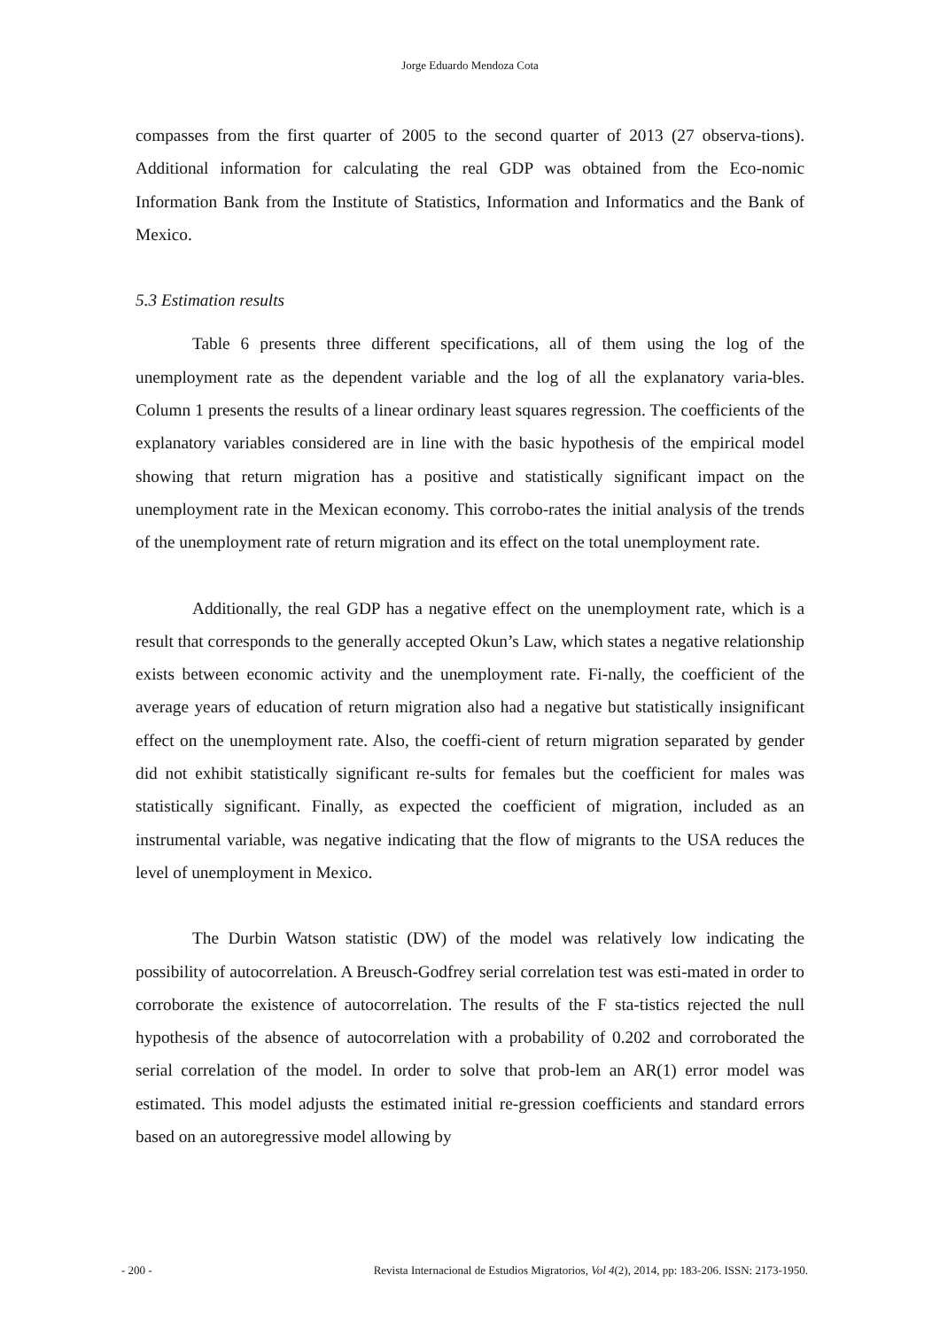Jorge Eduardo Mendoza Cota
compasses from the first quarter of 2005 to the second quarter of 2013 (27 observa-tions). Additional information for calculating the real GDP was obtained from the Eco-nomic Information Bank from the Institute of Statistics, Information and Informatics and the Bank of Mexico.
5.3 Estimation results
Table 6 presents three different specifications, all of them using the log of the unemployment rate as the dependent variable and the log of all the explanatory varia-bles. Column 1 presents the results of a linear ordinary least squares regression. The coefficients of the explanatory variables considered are in line with the basic hypothesis of the empirical model showing that return migration has a positive and statistically significant impact on the unemployment rate in the Mexican economy. This corrobo-rates the initial analysis of the trends of the unemployment rate of return migration and its effect on the total unemployment rate.
Additionally, the real GDP has a negative effect on the unemployment rate, which is a result that corresponds to the generally accepted Okun’s Law, which states a negative relationship exists between economic activity and the unemployment rate. Fi-nally, the coefficient of the average years of education of return migration also had a negative but statistically insignificant effect on the unemployment rate. Also, the coeffi-cient of return migration separated by gender did not exhibit statistically significant re-sults for females but the coefficient for males was statistically significant. Finally, as expected the coefficient of migration, included as an instrumental variable, was negative indicating that the flow of migrants to the USA reduces the level of unemployment in Mexico.
The Durbin Watson statistic (DW) of the model was relatively low indicating the possibility of autocorrelation. A Breusch-Godfrey serial correlation test was esti-mated in order to corroborate the existence of autocorrelation. The results of the F sta-tistics rejected the null hypothesis of the absence of autocorrelation with a probability of 0.202 and corroborated the serial correlation of the model. In order to solve that prob-lem an AR(1) error model was estimated. This model adjusts the estimated initial re-gression coefficients and standard errors based on an autoregressive model allowing by
- 200 - Revista Internacional de Estudios Migratorios, Vol 4(2), 2014, pp: 183-206. ISSN: 2173-1950.